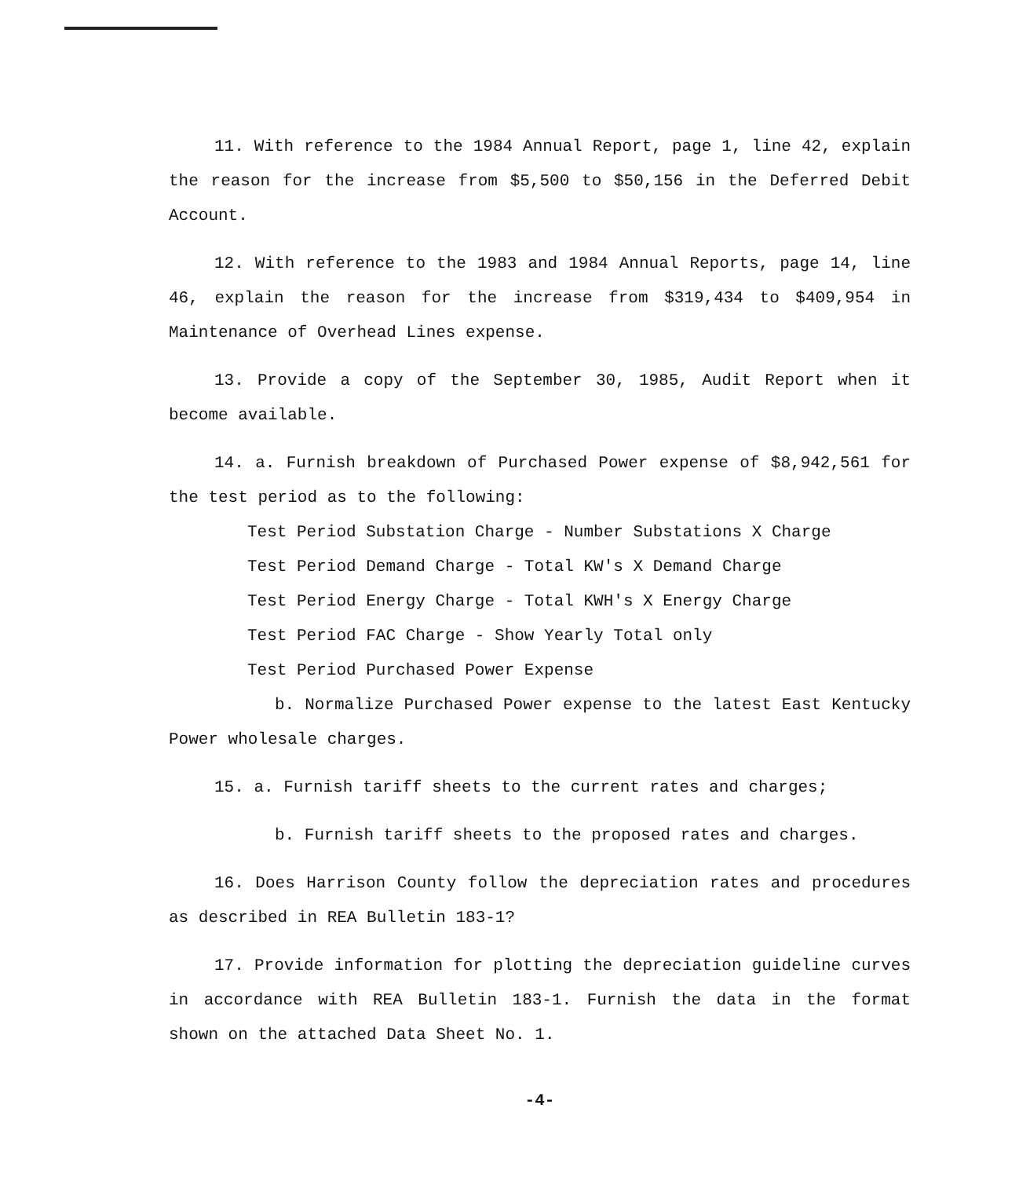11. With reference to the 1984 Annual Report, page 1, line 42, explain the reason for the increase from $5,500 to $50,156 in the Deferred Debit Account.
12. With reference to the 1983 and 1984 Annual Reports, page 14, line 46, explain the reason for the increase from $319,434 to $409,954 in Maintenance of Overhead Lines expense.
13. Provide a copy of the September 30, 1985, Audit Report when it become available.
14. a. Furnish breakdown of Purchased Power expense of $8,942,561 for the test period as to the following:
Test Period Substation Charge - Number Substations X Charge
Test Period Demand Charge - Total KW's X Demand Charge
Test Period Energy Charge - Total KWH's X Energy Charge
Test Period FAC Charge - Show Yearly Total only
Test Period Purchased Power Expense
b. Normalize Purchased Power expense to the latest East Kentucky Power wholesale charges.
15. a. Furnish tariff sheets to the current rates and charges;
b. Furnish tariff sheets to the proposed rates and charges.
16. Does Harrison County follow the depreciation rates and procedures as described in REA Bulletin 183-1?
17. Provide information for plotting the depreciation guideline curves in accordance with REA Bulletin 183-1. Furnish the data in the format shown on the attached Data Sheet No. 1.
-4-